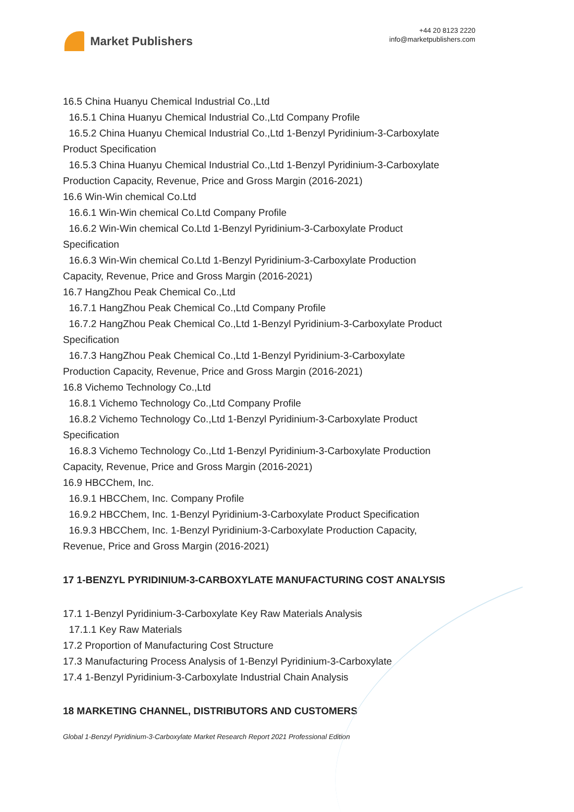Market Publishers
+44 20 8123 2220
info@marketpublishers.com
16.5 China Huanyu Chemical Industrial Co.,Ltd
16.5.1 China Huanyu Chemical Industrial Co.,Ltd Company Profile
16.5.2 China Huanyu Chemical Industrial Co.,Ltd 1-Benzyl Pyridinium-3-Carboxylate
Product Specification
16.5.3 China Huanyu Chemical Industrial Co.,Ltd 1-Benzyl Pyridinium-3-Carboxylate
Production Capacity, Revenue, Price and Gross Margin (2016-2021)
16.6 Win-Win chemical Co.Ltd
16.6.1 Win-Win chemical Co.Ltd Company Profile
16.6.2 Win-Win chemical Co.Ltd 1-Benzyl Pyridinium-3-Carboxylate Product
Specification
16.6.3 Win-Win chemical Co.Ltd 1-Benzyl Pyridinium-3-Carboxylate Production
Capacity, Revenue, Price and Gross Margin (2016-2021)
16.7 HangZhou Peak Chemical Co.,Ltd
16.7.1 HangZhou Peak Chemical Co.,Ltd Company Profile
16.7.2 HangZhou Peak Chemical Co.,Ltd 1-Benzyl Pyridinium-3-Carboxylate Product
Specification
16.7.3 HangZhou Peak Chemical Co.,Ltd 1-Benzyl Pyridinium-3-Carboxylate
Production Capacity, Revenue, Price and Gross Margin (2016-2021)
16.8 Vichemo Technology Co.,Ltd
16.8.1 Vichemo Technology Co.,Ltd Company Profile
16.8.2 Vichemo Technology Co.,Ltd 1-Benzyl Pyridinium-3-Carboxylate Product
Specification
16.8.3 Vichemo Technology Co.,Ltd 1-Benzyl Pyridinium-3-Carboxylate Production
Capacity, Revenue, Price and Gross Margin (2016-2021)
16.9 HBCChem, Inc.
16.9.1 HBCChem, Inc. Company Profile
16.9.2 HBCChem, Inc. 1-Benzyl Pyridinium-3-Carboxylate Product Specification
16.9.3 HBCChem, Inc. 1-Benzyl Pyridinium-3-Carboxylate Production Capacity,
Revenue, Price and Gross Margin (2016-2021)
17 1-BENZYL PYRIDINIUM-3-CARBOXYLATE MANUFACTURING COST ANALYSIS
17.1 1-Benzyl Pyridinium-3-Carboxylate Key Raw Materials Analysis
17.1.1 Key Raw Materials
17.2 Proportion of Manufacturing Cost Structure
17.3 Manufacturing Process Analysis of 1-Benzyl Pyridinium-3-Carboxylate
17.4 1-Benzyl Pyridinium-3-Carboxylate Industrial Chain Analysis
18 MARKETING CHANNEL, DISTRIBUTORS AND CUSTOMERS
Global 1-Benzyl Pyridinium-3-Carboxylate Market Research Report 2021 Professional Edition